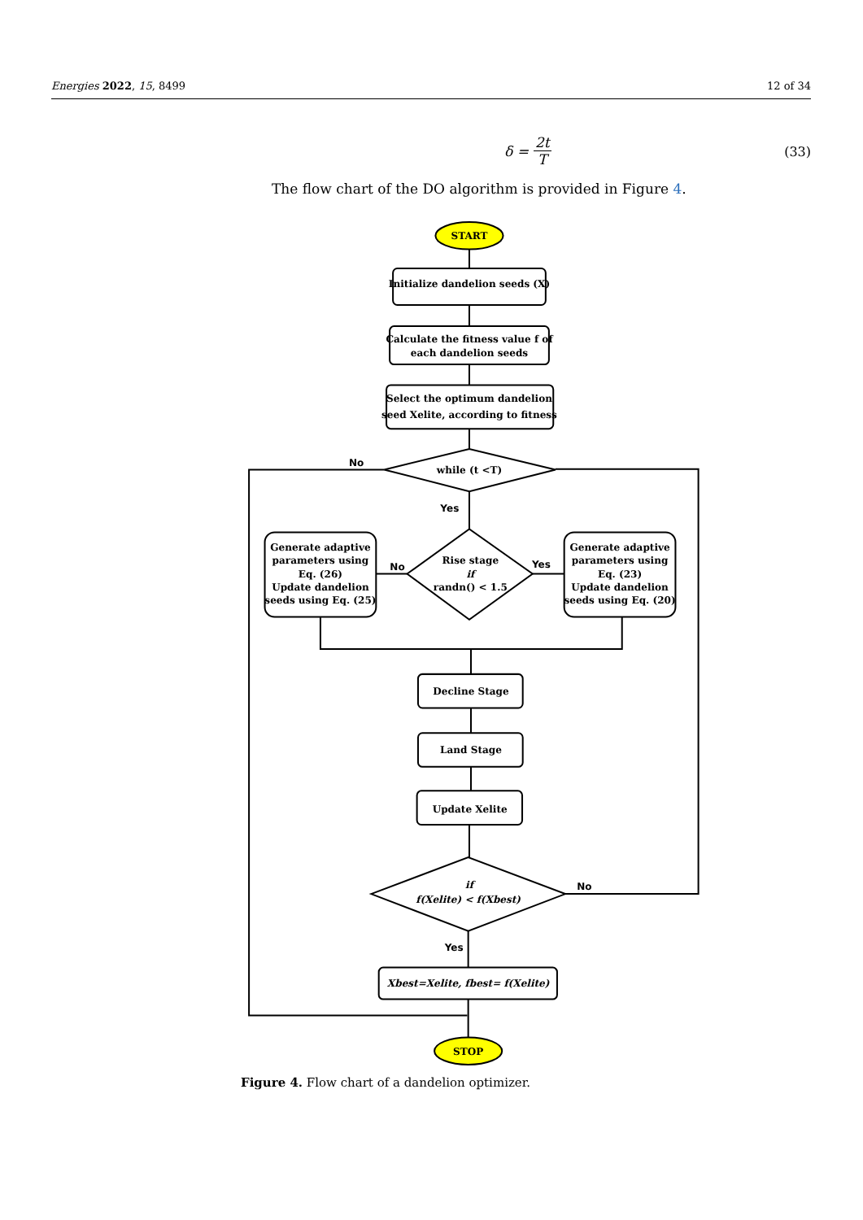Energies 2022, 15, 8499 12 of 34
δ = 2t T
(33)
The flow chart of the DO algorithm is provided in Figure 4.
START
Initialize dandelion seeds (X)
Calculate the fitness value f of
each dandelion seeds
Select the optimum dandelion
seed Xelite, according to fitness
No
while (t <T)
Yes
Generate adaptive
parameters using
Eq. (26)
Update dandelion
seeds using Eq. (25)
No
Rise stage
if
randn() < 1.5
Yes
Generate adaptive
parameters using
Eq. (23)
Update dandelion
seeds using Eq. (20)
Decline Stage
Land Stage
Update Xelite
if
f(Xelite) < f(Xbest)
No
Yes
Xbest=Xelite, fbest= f(Xelite)
STOP
Figure 4. Flow chart of a dandelion optimizer.